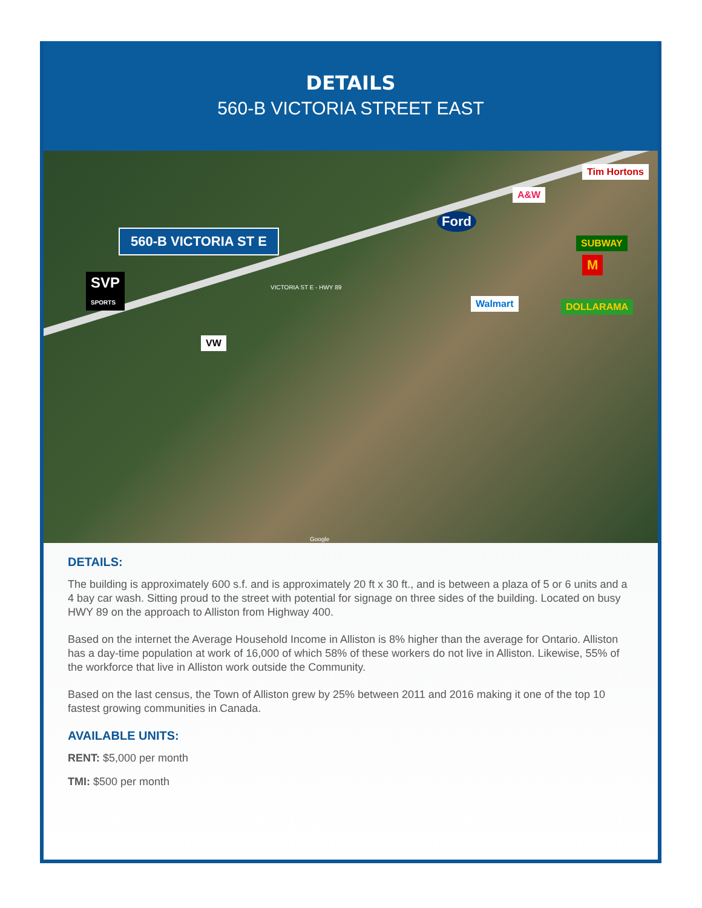DETAILS
560-B VICTORIA STREET EAST
560-B VICTORIA ST E
SVP
SPORTS
VW
Ford
A&W
Tim Hortons
SUBWAY
M
Walmart DOLLARAMA
VICTORIA ST E - HWY 89
Google
DETAILS:
The building is approximately 600 s.f. and is approximately 20 ft x 30 ft., and is between a plaza of 5 or 6 units and a 4 bay car wash. Sitting proud to the street with potential for signage on three sides of the building. Located on busy HWY 89 on the approach to Alliston from Highway 400.
Based on the internet the Average Household Income in Alliston is 8% higher than the average for Ontario. Alliston has a day-time population at work of 16,000 of which 58% of these workers do not live in Alliston. Likewise, 55% of the workforce that live in Alliston work outside the Community.
Based on the last census, the Town of Alliston grew by 25% between 2011 and 2016 making it one of the top 10 fastest growing communities in Canada.
AVAILABLE UNITS:
RENT: $5,000 per month
TMI: $500 per month